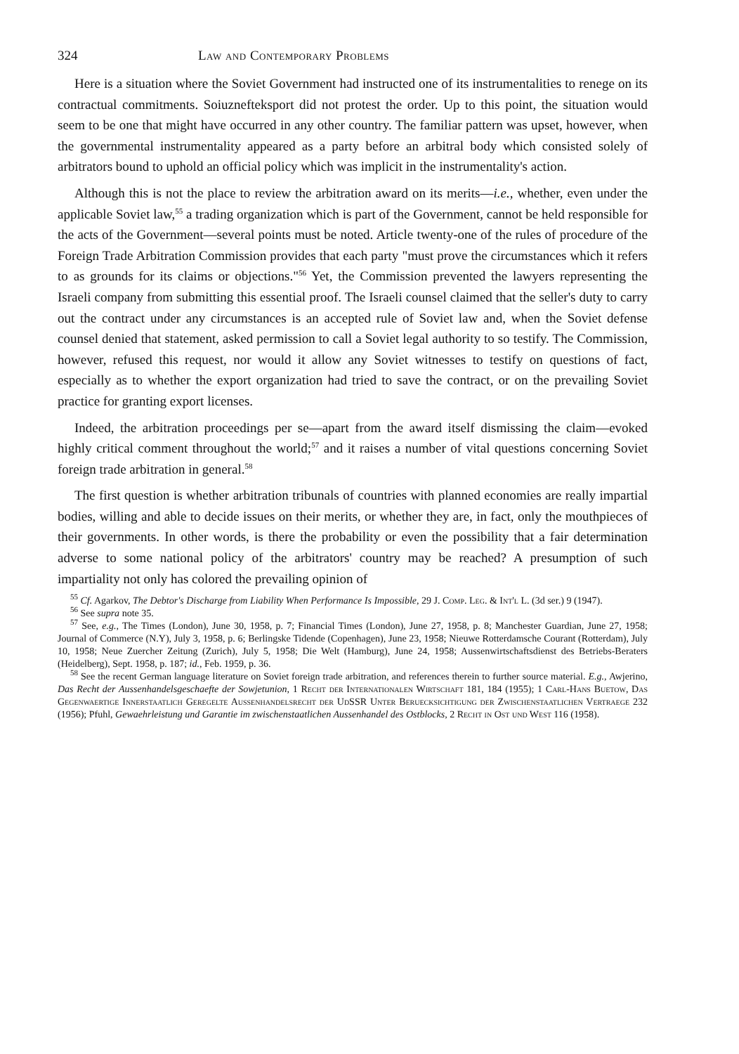324 Law and Contemporary Problems
Here is a situation where the Soviet Government had instructed one of its instrumentalities to renege on its contractual commitments. Soiuznefteksport did not protest the order. Up to this point, the situation would seem to be one that might have occurred in any other country. The familiar pattern was upset, however, when the governmental instrumentality appeared as a party before an arbitral body which consisted solely of arbitrators bound to uphold an official policy which was implicit in the instrumentality's action.
Although this is not the place to review the arbitration award on its merits—i.e., whether, even under the applicable Soviet law,<sup>55</sup> a trading organization which is part of the Government, cannot be held responsible for the acts of the Government—several points must be noted. Article twenty-one of the rules of procedure of the Foreign Trade Arbitration Commission provides that each party "must prove the circumstances which it refers to as grounds for its claims or objections."<sup>56</sup> Yet, the Commission prevented the lawyers representing the Israeli company from submitting this essential proof. The Israeli counsel claimed that the seller's duty to carry out the contract under any circumstances is an accepted rule of Soviet law and, when the Soviet defense counsel denied that statement, asked permission to call a Soviet legal authority to so testify. The Commission, however, refused this request, nor would it allow any Soviet witnesses to testify on questions of fact, especially as to whether the export organization had tried to save the contract, or on the prevailing Soviet practice for granting export licenses.
Indeed, the arbitration proceedings per se—apart from the award itself dismissing the claim—evoked highly critical comment throughout the world;<sup>57</sup> and it raises a number of vital questions concerning Soviet foreign trade arbitration in general.<sup>58</sup>
The first question is whether arbitration tribunals of countries with planned economies are really impartial bodies, willing and able to decide issues on their merits, or whether they are, in fact, only the mouthpieces of their governments. In other words, is there the probability or even the possibility that a fair determination adverse to some national policy of the arbitrators' country may be reached? A presumption of such impartiality not only has colored the prevailing opinion of
<sup>55</sup> Cf. Agarkov, The Debtor's Discharge from Liability When Performance Is Impossible, 29 J. Comp. Leg. & Int'l L. (3d ser.) 9 (1947).
<sup>56</sup> See supra note 35.
<sup>57</sup> See, e.g., The Times (London), June 30, 1958, p. 7; Financial Times (London), June 27, 1958, p. 8; Manchester Guardian, June 27, 1958; Journal of Commerce (N.Y), July 3, 1958, p. 6; Berlingske Tidende (Copenhagen), June 23, 1958; Nieuwe Rotterdamsche Courant (Rotterdam), July 10, 1958; Neue Zuercher Zeitung (Zurich), July 5, 1958; Die Welt (Hamburg), June 24, 1958; Aussenwirtschaftsdienst des Betriebs-Beraters (Heidelberg), Sept. 1958, p. 187; id., Feb. 1959, p. 36.
<sup>58</sup> See the recent German language literature on Soviet foreign trade arbitration, and references therein to further source material. E.g., Awjerino, Das Recht der Aussenhandelsgeschaefte der Sowjetunion, 1 Recht der Internationalen Wirtschaft 181, 184 (1955); 1 Carl-Hans Buetow, Das Gegenwaertige Innerstaatlich Geregelte Aussenhandelsrecht der UdSSR Unter Beruecksichtigung der Zwischenstaatlichen Vertraege 232 (1956); Pfuhl, Gewaehrleistung und Garantie im zwischenstaatlichen Aussenhandel des Ostblocks, 2 Recht in Ost und West 116 (1958).